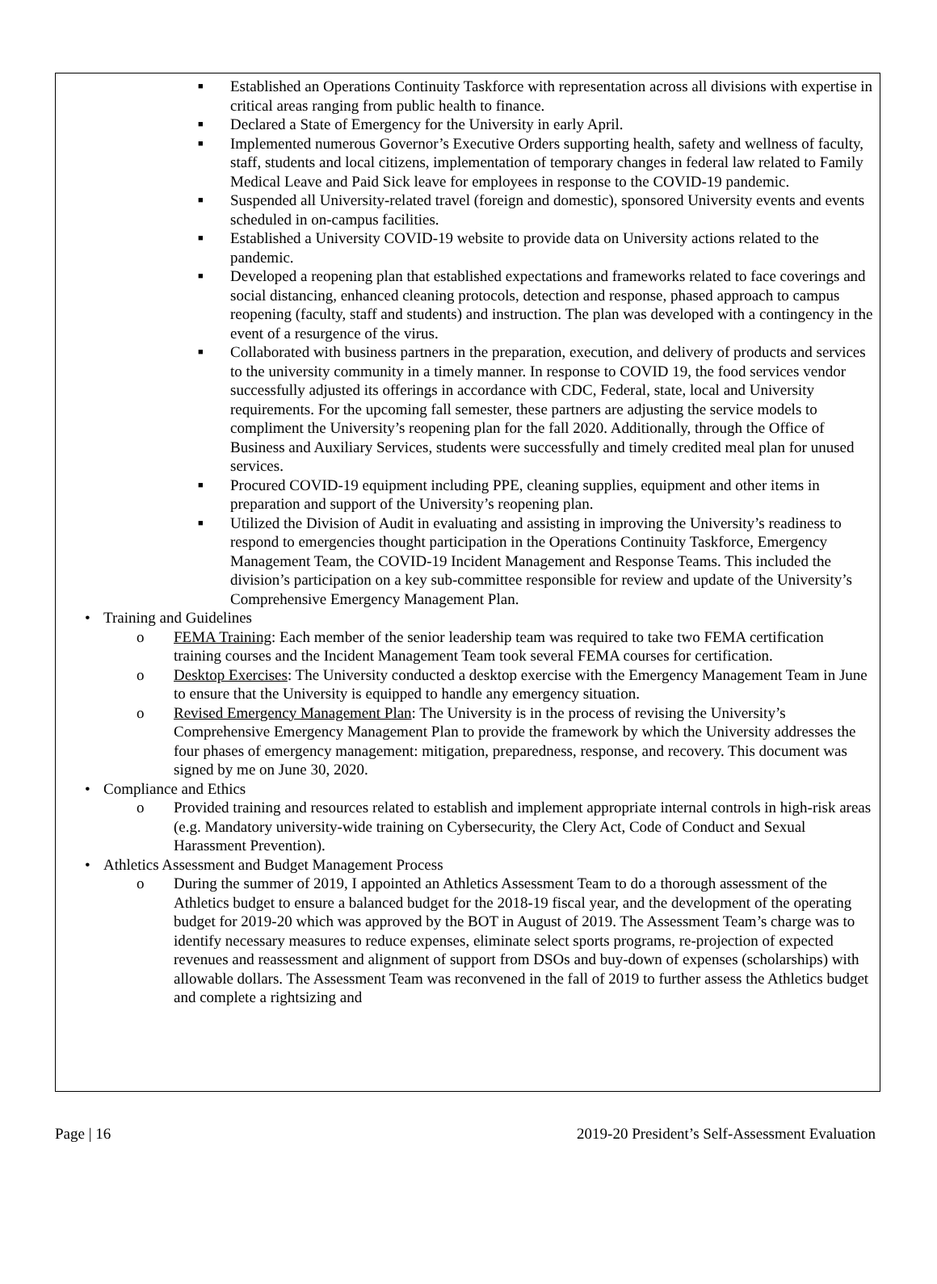■
Established an Operations Continuity Taskforce with representation across all divisions with expertise in critical areas ranging from public health to finance.
■
Declared a State of Emergency for the University in early April.
■
Implemented numerous Governor’s Executive Orders supporting health, safety and wellness of faculty, staff, students and local citizens, implementation of temporary changes in federal law related to Family Medical Leave and Paid Sick leave for employees in response to the COVID-19 pandemic.
■
Suspended all University-related travel (foreign and domestic), sponsored University events and events scheduled in on-campus facilities.
■
Established a University COVID-19 website to provide data on University actions related to the pandemic.
■
Developed a reopening plan that established expectations and frameworks related to face coverings and social distancing, enhanced cleaning protocols, detection and response, phased approach to campus reopening (faculty, staff and students) and instruction. The plan was developed with a contingency in the event of a resurgence of the virus.
■
Collaborated with business partners in the preparation, execution, and delivery of products and services to the university community in a timely manner. In response to COVID 19, the food services vendor successfully adjusted its offerings in accordance with CDC, Federal, state, local and University requirements. For the upcoming fall semester, these partners are adjusting the service models to compliment the University’s reopening plan for the fall 2020. Additionally, through the Office of Business and Auxiliary Services, students were successfully and timely credited meal plan for unused services.
■
Procured COVID-19 equipment including PPE, cleaning supplies, equipment and other items in preparation and support of the University’s reopening plan.
■
Utilized the Division of Audit in evaluating and assisting in improving the University’s readiness to respond to emergencies thought participation in the Operations Continuity Taskforce, Emergency Management Team, the COVID-19 Incident Management and Response Teams. This included the division’s participation on a key sub-committee responsible for review and update of the University’s Comprehensive Emergency Management Plan.
• Training and Guidelines
o FEMA Training: Each member of the senior leadership team was required to take two FEMA certification training courses and the Incident Management Team took several FEMA courses for certification.
o Desktop Exercises: The University conducted a desktop exercise with the Emergency Management Team in June to ensure that the University is equipped to handle any emergency situation.
o Revised Emergency Management Plan: The University is in the process of revising the University’s Comprehensive Emergency Management Plan to provide the framework by which the University addresses the four phases of emergency management: mitigation, preparedness, response, and recovery. This document was signed by me on June 30, 2020.
• Compliance and Ethics
o Provided training and resources related to establish and implement appropriate internal controls in high-risk areas (e.g. Mandatory university-wide training on Cybersecurity, the Clery Act, Code of Conduct and Sexual Harassment Prevention).
• Athletics Assessment and Budget Management Process
o During the summer of 2019, I appointed an Athletics Assessment Team to do a thorough assessment of the Athletics budget to ensure a balanced budget for the 2018-19 fiscal year, and the development of the operating budget for 2019-20 which was approved by the BOT in August of 2019. The Assessment Team’s charge was to identify necessary measures to reduce expenses, eliminate select sports programs, re-projection of expected revenues and reassessment and alignment of support from DSOs and buy-down of expenses (scholarships) with allowable dollars. The Assessment Team was reconvened in the fall of 2019 to further assess the Athletics budget and complete a rightsizing and
Page | 16 2019-20 President’s Self-Assessment Evaluation